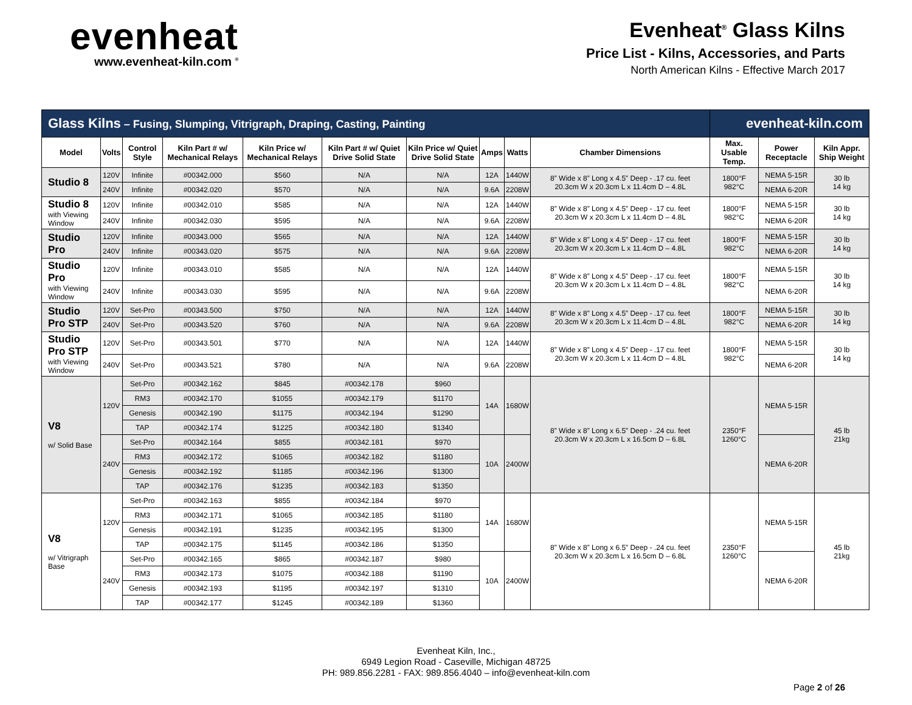evenheat
www.evenheat-kiln.com <sup>®</sup>
Evenheat<sup>®</sup> Glass Kilns
Price List - Kilns, Accessories, and Parts
North American Kilns - Effective March 2017
| Glass Kilns – Fusing, Slumping, Vitrigraph, Draping, Casting, Painting | | | | | | | | | | evenheat-kiln.com | | |
| Model | Volts | Control Style | Kiln Part # w/ Mechanical Relays | Kiln Price w/ Mechanical Relays | Kiln Part # w/ Quiet Drive Solid State | Kiln Price w/ Quiet Drive Solid State | Amps | Watts | Chamber Dimensions | Max. Usable Temp. | Power Receptacle | Kiln Appr. Ship Weight |
| Studio 8 | 120V | Infinite | #00342.000 | $560 | N/A | N/A | 12A | 1440W | 8” Wide x 8” Long x 4.5” Deep - .17 cu. feet 20.3cm W x 20.3cm L x 11.4cm D – 4.8L | 1800°F 982°C | NEMA 5-15R | 30 lb 14 kg |
| | 240V | Infinite | #00342.020 | $570 | N/A | N/A | 9.6A | 2208W | | | NEMA 6-20R | |
| Studio 8 with Viewing Window | 120V | Infinite | #00342.010 | $585 | N/A | N/A | 12A | 1440W | 8” Wide x 8” Long x 4.5” Deep - .17 cu. feet 20.3cm W x 20.3cm L x 11.4cm D – 4.8L | 1800°F 982°C | NEMA 5-15R | 30 lb 14 kg |
| | 240V | Infinite | #00342.030 | $595 | N/A | N/A | 9.6A | 2208W | | | NEMA 6-20R | |
| Studio Pro | 120V | Infinite | #00343.000 | $565 | N/A | N/A | 12A | 1440W | 8” Wide x 8” Long x 4.5” Deep - .17 cu. feet 20.3cm W x 20.3cm L x 11.4cm D – 4.8L | 1800°F 982°C | NEMA 5-15R | 30 lb 14 kg |
| | 240V | Infinite | #00343.020 | $575 | N/A | N/A | 9.6A | 2208W | | | NEMA 6-20R | |
| Studio Pro with Viewing Window | 120V | Infinite | #00343.010 | $585 | N/A | N/A | 12A | 1440W | 8” Wide x 8” Long x 4.5” Deep - .17 cu. feet 20.3cm W x 20.3cm L x 11.4cm D – 4.8L | 1800°F 982°C | NEMA 5-15R | 30 lb 14 kg |
| | 240V | Infinite | #00343.030 | $595 | N/A | N/A | 9.6A | 2208W | | | NEMA 6-20R | |
| Studio Pro STP | 120V | Set-Pro | #00343.500 | $750 | N/A | N/A | 12A | 1440W | 8” Wide x 8” Long x 4.5” Deep - .17 cu. feet 20.3cm W x 20.3cm L x 11.4cm D – 4.8L | 1800°F 982°C | NEMA 5-15R | 30 lb 14 kg |
| | 240V | Set-Pro | #00343.520 | $760 | N/A | N/A | 9.6A | 2208W | | | NEMA 6-20R | |
| Studio Pro STP with Viewing Window | 120V | Set-Pro | #00343.501 | $770 | N/A | N/A | 12A | 1440W | 8” Wide x 8” Long x 4.5” Deep - .17 cu. feet 20.3cm W x 20.3cm L x 11.4cm D – 4.8L | 1800°F 982°C | NEMA 5-15R | 30 lb 14 kg |
| | 240V | Set-Pro | #00343.521 | $780 | N/A | N/A | 9.6A | 2208W | | | NEMA 6-20R | |
| V8 w/ Solid Base | 120V | Set-Pro | #00342.162 | $845 | #00342.178 | $960 | 14A | 1680W | 8” Wide x 8” Long x 6.5” Deep - .24 cu. feet 20.3cm W x 20.3cm L x 16.5cm D – 6.8L | 2350°F 1260°C | NEMA 5-15R | 45 lb 21kg |
| | | RM3 | #00342.170 | $1055 | #00342.179 | $1170 | | | | | | |
| | | Genesis | #00342.190 | $1175 | #00342.194 | $1290 | | | | | | |
| | | TAP | #00342.174 | $1225 | #00342.180 | $1340 | | | | | | |
| | 240V | Set-Pro | #00342.164 | $855 | #00342.181 | $970 | 10A | 2400W | | | NEMA 6-20R | |
| | | RM3 | #00342.172 | $1065 | #00342.182 | $1180 | | | | | | |
| | | Genesis | #00342.192 | $1185 | #00342.196 | $1300 | | | | | | |
| | | TAP | #00342.176 | $1235 | #00342.183 | $1350 | | | | | | |
| V8 w/ Vitrigraph Base | 120V | Set-Pro | #00342.163 | $855 | #00342.184 | $970 | 14A | 1680W | 8” Wide x 8” Long x 6.5” Deep - .24 cu. feet 20.3cm W x 20.3cm L x 16.5cm D – 6.8L | 2350°F 1260°C | NEMA 5-15R | 45 lb 21kg |
| | | RM3 | #00342.171 | $1065 | #00342.185 | $1180 | | | | | | |
| | | Genesis | #00342.191 | $1235 | #00342.195 | $1300 | | | | | | |
| | | TAP | #00342.175 | $1145 | #00342.186 | $1350 | | | | | | |
| | 240V | Set-Pro | #00342.165 | $865 | #00342.187 | $980 | 10A | 2400W | | | NEMA 6-20R | |
| | | RM3 | #00342.173 | $1075 | #00342.188 | $1190 | | | | | | |
| | | Genesis | #00342.193 | $1195 | #00342.197 | $1310 | | | | | | |
| | | TAP | #00342.177 | $1245 | #00342.189 | $1360 | | | | | | |
Evenheat Kiln, Inc.,
6949 Legion Road - Caseville, Michigan 48725
PH: 989.856.2281 - FAX: 989.856.4040 – info@evenheat-kiln.com
Page 2 of 26